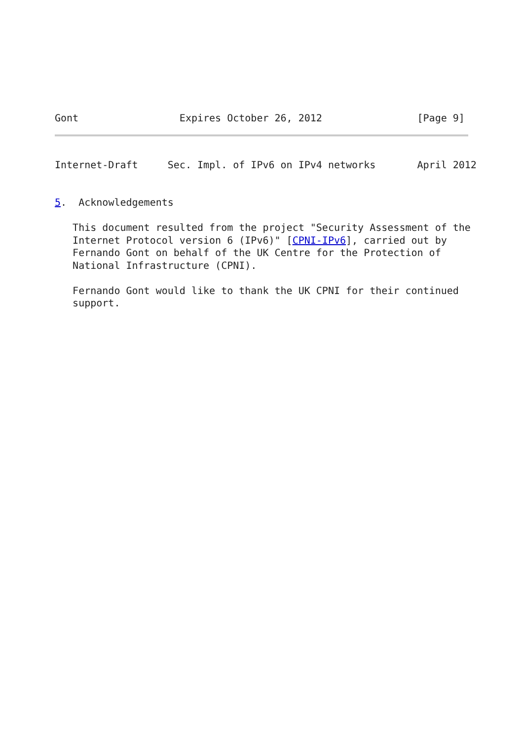Gont                 Expires October 26, 2012                [Page 9]
Internet-Draft     Sec. Impl. of IPv6 on IPv4 networks       April 2012


5.  Acknowledgements

   This document resulted from the project "Security Assessment of the
   Internet Protocol version 6 (IPv6)" [CPNI-IPv6], carried out by
   Fernando Gont on behalf of the UK Centre for the Protection of
   National Infrastructure (CPNI).

   Fernando Gont would like to thank the UK CPNI for their continued
   support.